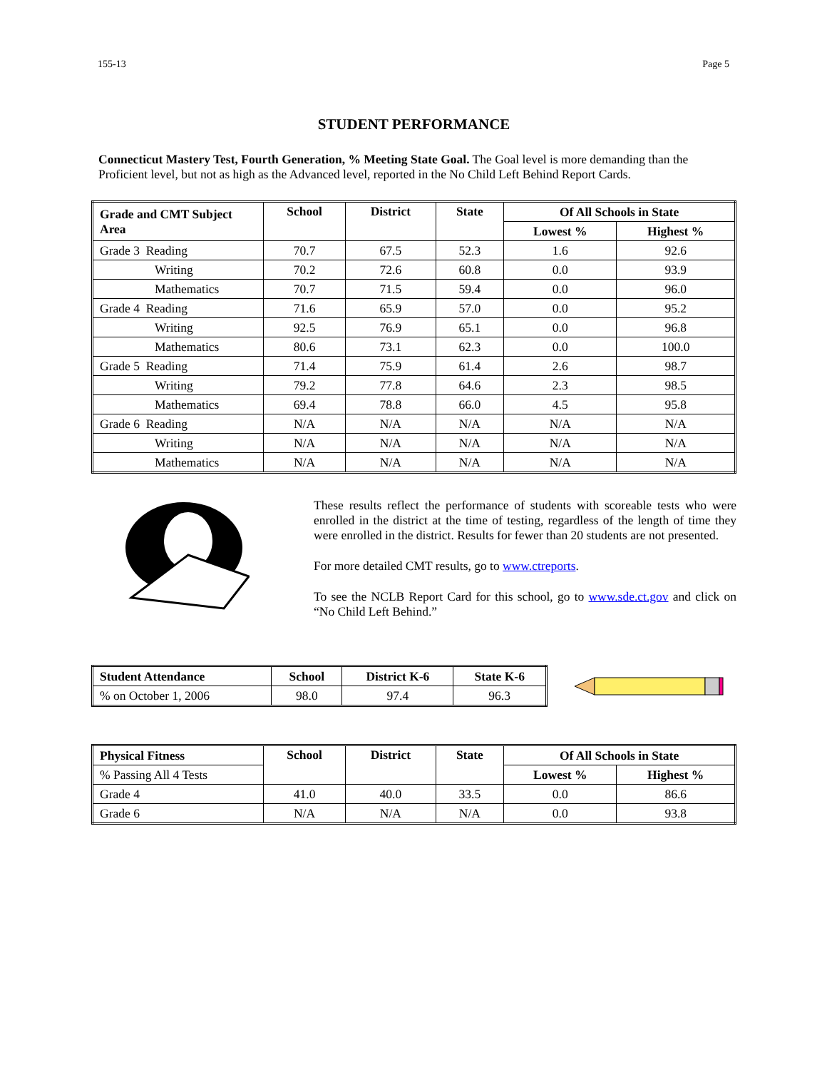155-13 Page 5
STUDENT PERFORMANCE
Connecticut Mastery Test, Fourth Generation, % Meeting State Goal. The Goal level is more demanding than the Proficient level, but not as high as the Advanced level, reported in the No Child Left Behind Report Cards.
| Grade and CMT Subject Area | School | District | State | Of All Schools in State | |
| --- | --- | --- | --- | --- | --- |
| | | | | Lowest % | Highest % |
| Grade 3 Reading | 70.7 | 67.5 | 52.3 | 1.6 | 92.6 |
| Writing | 70.2 | 72.6 | 60.8 | 0.0 | 93.9 |
| Mathematics | 70.7 | 71.5 | 59.4 | 0.0 | 96.0 |
| Grade 4 Reading | 71.6 | 65.9 | 57.0 | 0.0 | 95.2 |
| Writing | 92.5 | 76.9 | 65.1 | 0.0 | 96.8 |
| Mathematics | 80.6 | 73.1 | 62.3 | 0.0 | 100.0 |
| Grade 5 Reading | 71.4 | 75.9 | 61.4 | 2.6 | 98.7 |
| Writing | 79.2 | 77.8 | 64.6 | 2.3 | 98.5 |
| Mathematics | 69.4 | 78.8 | 66.0 | 4.5 | 95.8 |
| Grade 6 Reading | N/A | N/A | N/A | N/A | N/A |
| Writing | N/A | N/A | N/A | N/A | N/A |
| Mathematics | N/A | N/A | N/A | N/A | N/A |
These results reflect the performance of students with scoreable tests who were enrolled in the district at the time of testing, regardless of the length of time they were enrolled in the district. Results for fewer than 20 students are not presented.
For more detailed CMT results, go to www.ctreports.
To see the NCLB Report Card for this school, go to www.sde.ct.gov and click on “No Child Left Behind.”
| Student Attendance | School | District K-6 | State K-6 |
| --- | --- | --- | --- |
| % on October 1, 2006 | 98.0 | 97.4 | 96.3 |
| Physical Fitness | School | District | State | Of All Schools in State | |
| --- | --- | --- | --- | --- | --- |
| % Passing All 4 Tests | | | | Lowest % | Highest % |
| Grade 4 | 41.0 | 40.0 | 33.5 | 0.0 | 86.6 |
| Grade 6 | N/A | N/A | N/A | 0.0 | 93.8 |